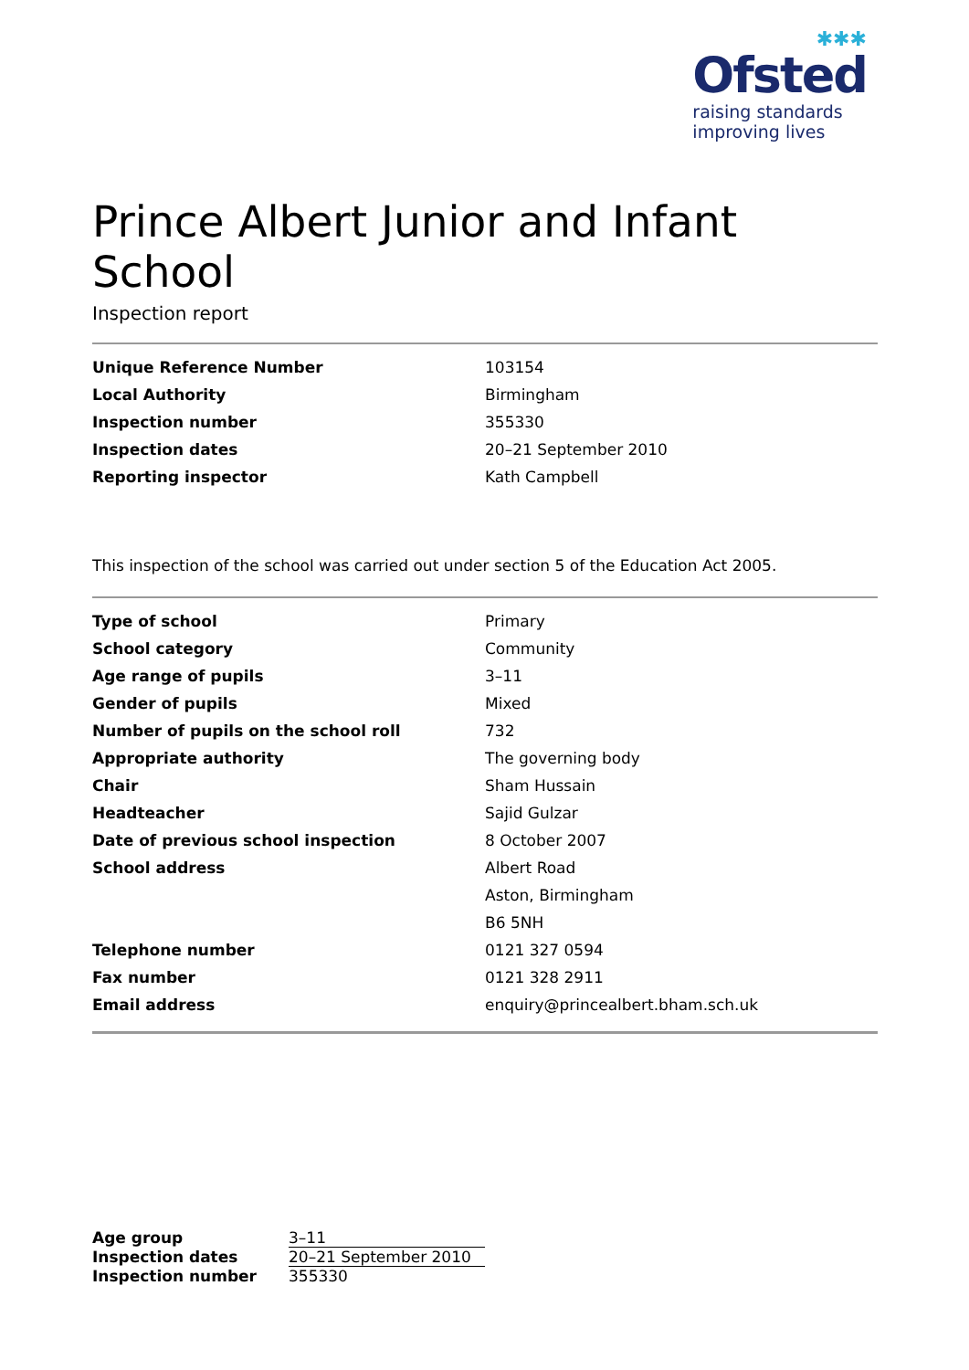✱✱✱
Ofsted
raising standards
improving lives
Prince Albert Junior and Infant School
Inspection report
| Unique Reference Number | 103154 |
| Local Authority | Birmingham |
| Inspection number | 355330 |
| Inspection dates | 20–21 September 2010 |
| Reporting inspector | Kath Campbell |
This inspection of the school was carried out under section 5 of the Education Act 2005.
| Type of school | Primary |
| School category | Community |
| Age range of pupils | 3–11 |
| Gender of pupils | Mixed |
| Number of pupils on the school roll | 732 |
| Appropriate authority | The governing body |
| Chair | Sham Hussain |
| Headteacher | Sajid Gulzar |
| Date of previous school inspection | 8 October 2007 |
| School address | Albert Road |
| | Aston, Birmingham |
| | B6 5NH |
| Telephone number | 0121 327 0594 |
| Fax number | 0121 328 2911 |
| Email address | enquiry@princealbert.bham.sch.uk |
| Age group | 3–11 |
| Inspection dates | 20–21 September 2010 |
| Inspection number | 355330 |